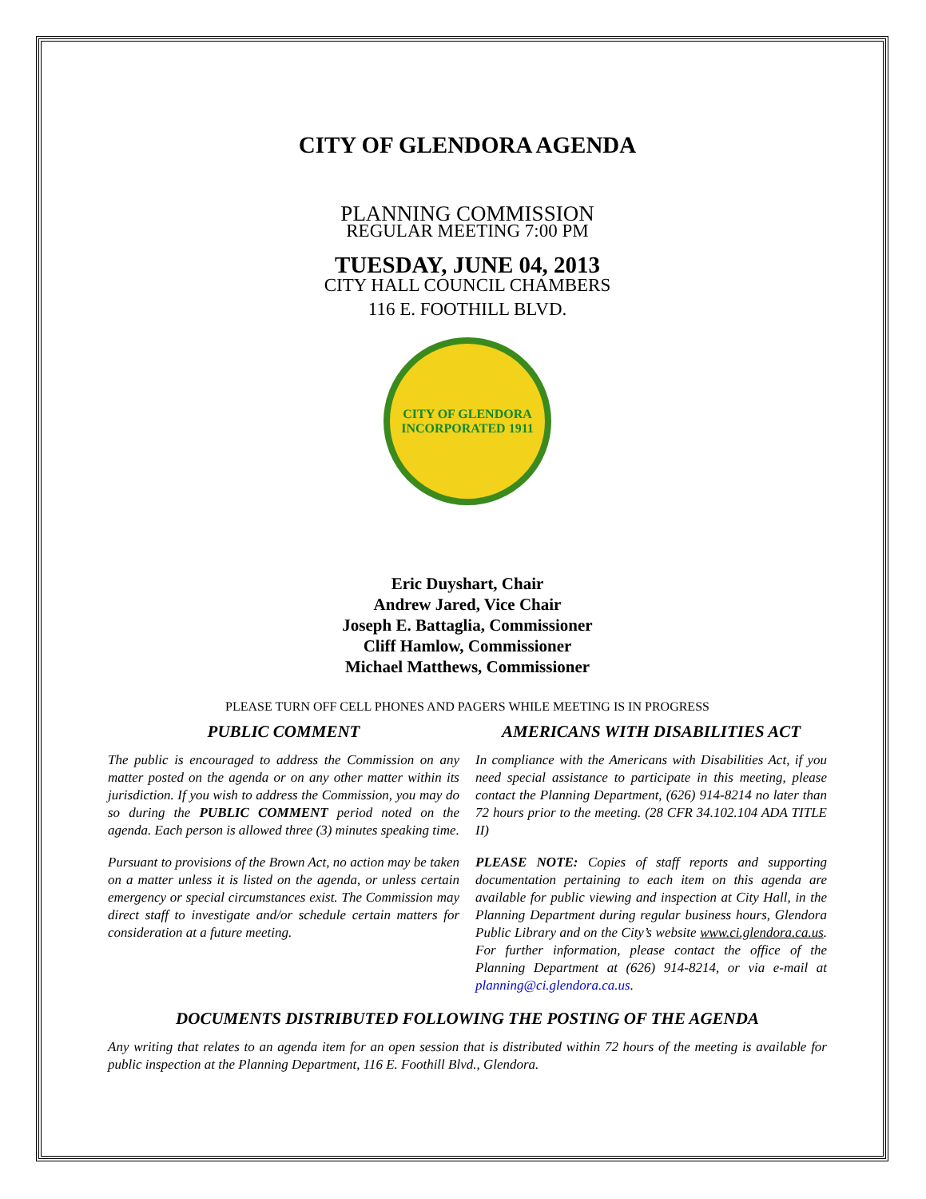CITY OF GLENDORA AGENDA
PLANNING COMMISSION
REGULAR MEETING 7:00 PM
TUESDAY, JUNE 04, 2013
CITY HALL COUNCIL CHAMBERS
116 E. FOOTHILL BLVD.
CITY OF GLENDORA
INCORPORATED 1911
Eric Duyshart, Chair
Andrew Jared, Vice Chair
Joseph E. Battaglia, Commissioner
Cliff Hamlow, Commissioner
Michael Matthews, Commissioner
PLEASE TURN OFF CELL PHONES AND PAGERS WHILE MEETING IS IN PROGRESS
PUBLIC COMMENT
The public is encouraged to address the Commission on any matter posted on the agenda or on any other matter within its jurisdiction. If you wish to address the Commission, you may do so during the PUBLIC COMMENT period noted on the agenda. Each person is allowed three (3) minutes speaking time.
Pursuant to provisions of the Brown Act, no action may be taken on a matter unless it is listed on the agenda, or unless certain emergency or special circumstances exist. The Commission may direct staff to investigate and/or schedule certain matters for consideration at a future meeting.
AMERICANS WITH DISABILITIES ACT
In compliance with the Americans with Disabilities Act, if you need special assistance to participate in this meeting, please contact the Planning Department, (626) 914-8214 no later than 72 hours prior to the meeting. (28 CFR 34.102.104 ADA TITLE II)
PLEASE NOTE: Copies of staff reports and supporting documentation pertaining to each item on this agenda are available for public viewing and inspection at City Hall, in the Planning Department during regular business hours, Glendora Public Library and on the City’s website www.ci.glendora.ca.us. For further information, please contact the office of the Planning Department at (626) 914-8214, or via e-mail at planning@ci.glendora.ca.us.
DOCUMENTS DISTRIBUTED FOLLOWING THE POSTING OF THE AGENDA
Any writing that relates to an agenda item for an open session that is distributed within 72 hours of the meeting is available for public inspection at the Planning Department, 116 E. Foothill Blvd., Glendora.